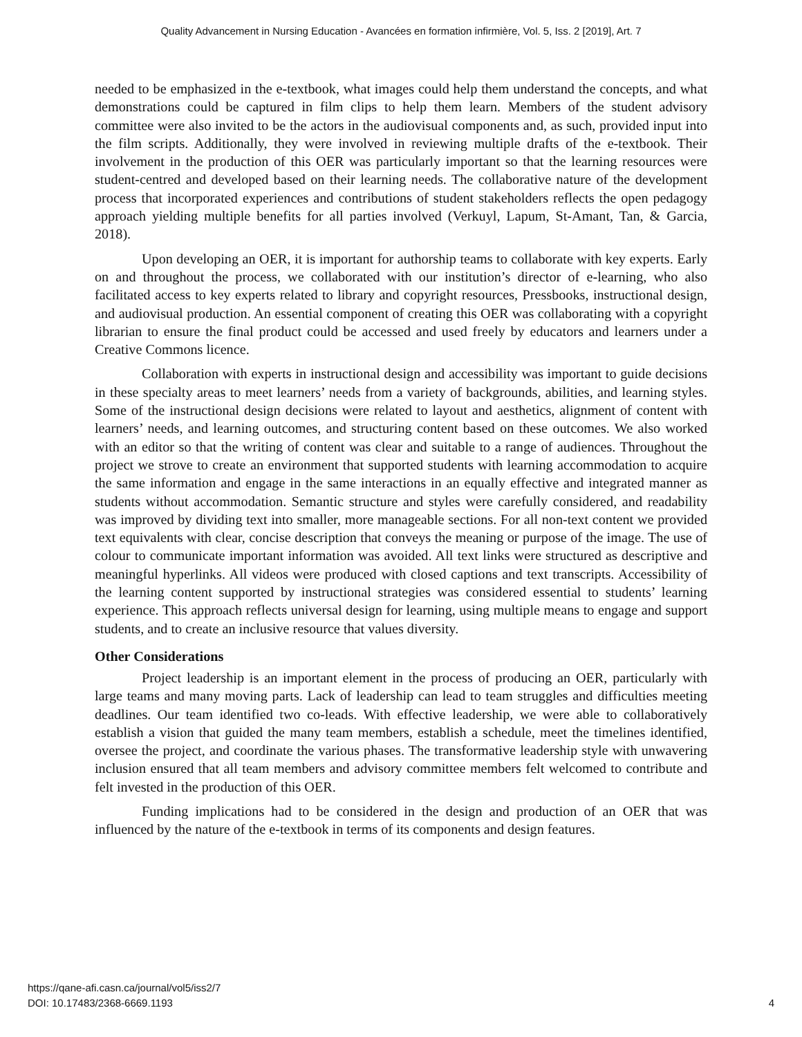Quality Advancement in Nursing Education - Avancées en formation infirmière, Vol. 5, Iss. 2 [2019], Art. 7
needed to be emphasized in the e-textbook, what images could help them understand the concepts, and what demonstrations could be captured in film clips to help them learn. Members of the student advisory committee were also invited to be the actors in the audiovisual components and, as such, provided input into the film scripts. Additionally, they were involved in reviewing multiple drafts of the e-textbook. Their involvement in the production of this OER was particularly important so that the learning resources were student-centred and developed based on their learning needs. The collaborative nature of the development process that incorporated experiences and contributions of student stakeholders reflects the open pedagogy approach yielding multiple benefits for all parties involved (Verkuyl, Lapum, St-Amant, Tan, & Garcia, 2018).
Upon developing an OER, it is important for authorship teams to collaborate with key experts. Early on and throughout the process, we collaborated with our institution’s director of e-learning, who also facilitated access to key experts related to library and copyright resources, Pressbooks, instructional design, and audiovisual production. An essential component of creating this OER was collaborating with a copyright librarian to ensure the final product could be accessed and used freely by educators and learners under a Creative Commons licence.
Collaboration with experts in instructional design and accessibility was important to guide decisions in these specialty areas to meet learners’ needs from a variety of backgrounds, abilities, and learning styles. Some of the instructional design decisions were related to layout and aesthetics, alignment of content with learners’ needs, and learning outcomes, and structuring content based on these outcomes. We also worked with an editor so that the writing of content was clear and suitable to a range of audiences. Throughout the project we strove to create an environment that supported students with learning accommodation to acquire the same information and engage in the same interactions in an equally effective and integrated manner as students without accommodation. Semantic structure and styles were carefully considered, and readability was improved by dividing text into smaller, more manageable sections. For all non-text content we provided text equivalents with clear, concise description that conveys the meaning or purpose of the image. The use of colour to communicate important information was avoided. All text links were structured as descriptive and meaningful hyperlinks. All videos were produced with closed captions and text transcripts. Accessibility of the learning content supported by instructional strategies was considered essential to students’ learning experience. This approach reflects universal design for learning, using multiple means to engage and support students, and to create an inclusive resource that values diversity.
Other Considerations
Project leadership is an important element in the process of producing an OER, particularly with large teams and many moving parts. Lack of leadership can lead to team struggles and difficulties meeting deadlines. Our team identified two co-leads. With effective leadership, we were able to collaboratively establish a vision that guided the many team members, establish a schedule, meet the timelines identified, oversee the project, and coordinate the various phases. The transformative leadership style with unwavering inclusion ensured that all team members and advisory committee members felt welcomed to contribute and felt invested in the production of this OER.
Funding implications had to be considered in the design and production of an OER that was influenced by the nature of the e-textbook in terms of its components and design features.
https://qane-afi.casn.ca/journal/vol5/iss2/7
DOI: 10.17483/2368-6669.1193
4